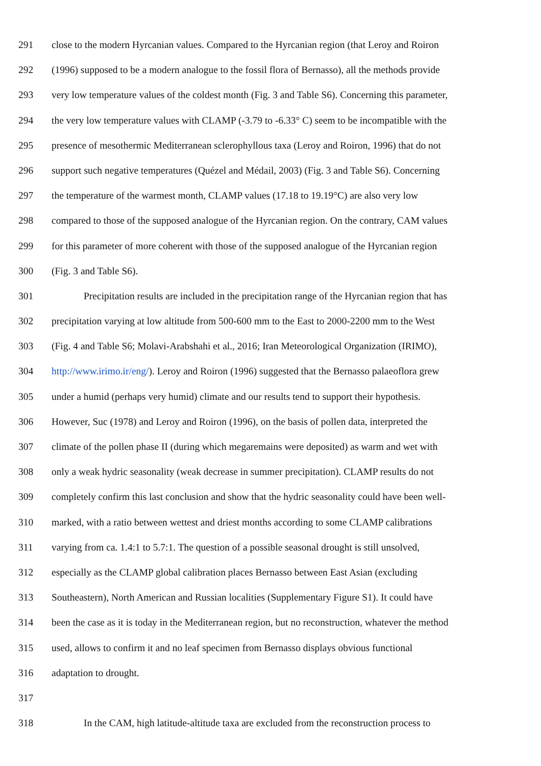291 close to the modern Hyrcanian values. Compared to the Hyrcanian region (that Leroy and Roiron
292 (1996) supposed to be a modern analogue to the fossil flora of Bernasso), all the methods provide
293 very low temperature values of the coldest month (Fig. 3 and Table S6). Concerning this parameter,
294 the very low temperature values with CLAMP (-3.79 to -6.33° C) seem to be incompatible with the
295 presence of mesothermic Mediterranean sclerophyllous taxa (Leroy and Roiron, 1996) that do not
296 support such negative temperatures (Quézel and Médail, 2003) (Fig. 3 and Table S6). Concerning
297 the temperature of the warmest month, CLAMP values (17.18 to 19.19°C) are also very low
298 compared to those of the supposed analogue of the Hyrcanian region. On the contrary, CAM values
299 for this parameter of more coherent with those of the supposed analogue of the Hyrcanian region
300 (Fig. 3 and Table S6).
301 Precipitation results are included in the precipitation range of the Hyrcanian region that has
302 precipitation varying at low altitude from 500-600 mm to the East to 2000-2200 mm to the West
303 (Fig. 4 and Table S6; Molavi-Arabshahi et al., 2016; Iran Meteorological Organization (IRIMO),
304 http://www.irimo.ir/eng/). Leroy and Roiron (1996) suggested that the Bernasso palaeoflora grew
305 under a humid (perhaps very humid) climate and our results tend to support their hypothesis.
306 However, Suc (1978) and Leroy and Roiron (1996), on the basis of pollen data, interpreted the
307 climate of the pollen phase II (during which megaremains were deposited) as warm and wet with
308 only a weak hydric seasonality (weak decrease in summer precipitation). CLAMP results do not
309 completely confirm this last conclusion and show that the hydric seasonality could have been well-
310 marked, with a ratio between wettest and driest months according to some CLAMP calibrations
311 varying from ca. 1.4:1 to 5.7:1. The question of a possible seasonal drought is still unsolved,
312 especially as the CLAMP global calibration places Bernasso between East Asian (excluding
313 Southeastern), North American and Russian localities (Supplementary Figure S1). It could have
314 been the case as it is today in the Mediterranean region, but no reconstruction, whatever the method
315 used, allows to confirm it and no leaf specimen from Bernasso displays obvious functional
316 adaptation to drought.
317
318 In the CAM, high latitude-altitude taxa are excluded from the reconstruction process to